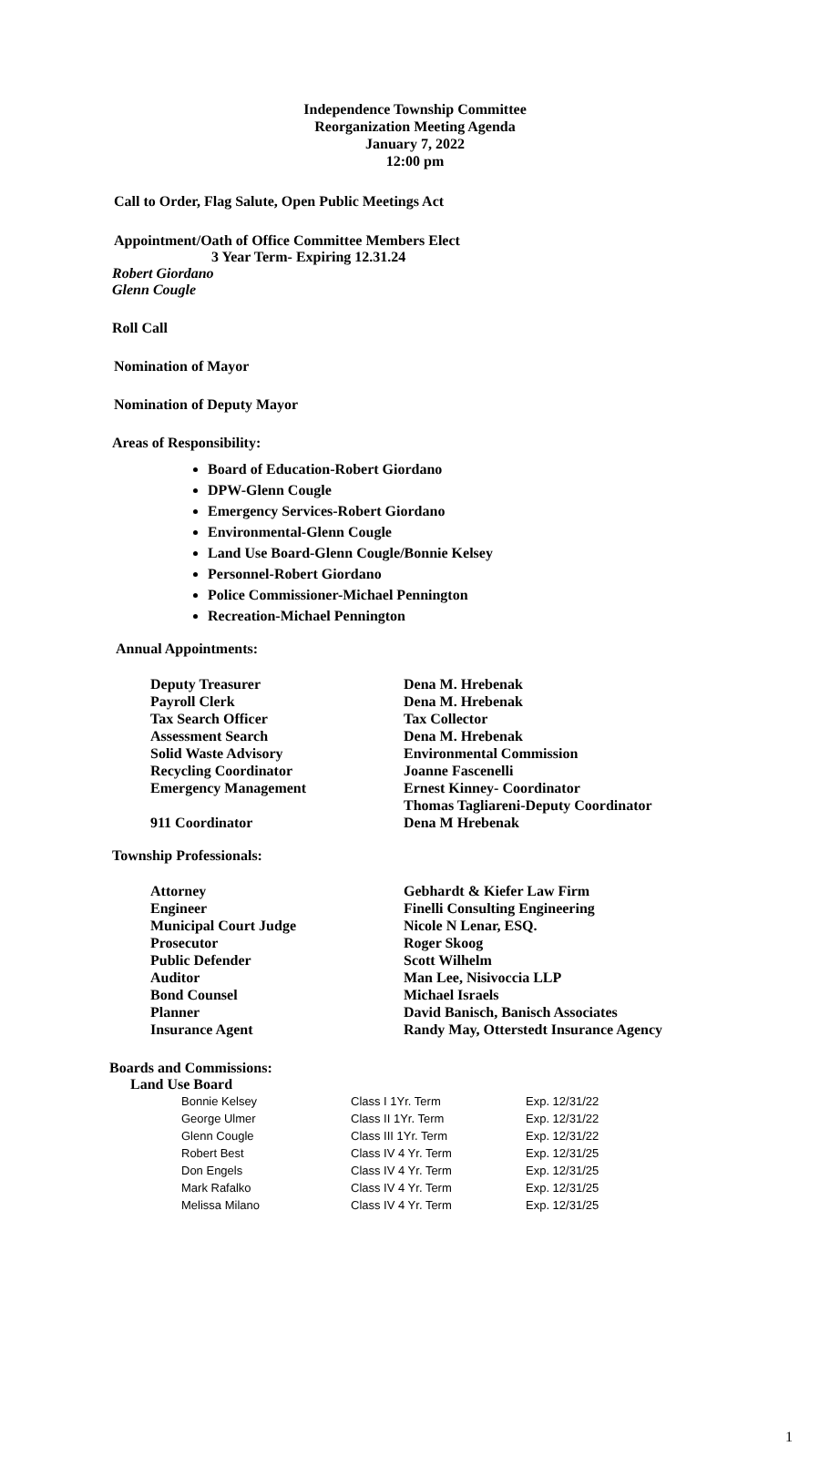Independence Township Committee
Reorganization Meeting Agenda
January 7, 2022
12:00 pm
Call to Order, Flag Salute, Open Public Meetings Act
Appointment/Oath of Office Committee Members Elect
3 Year Term- Expiring 12.31.24
Robert Giordano
Glenn Cougle
Roll Call
Nomination of Mayor
Nomination of Deputy Mayor
Areas of Responsibility:
Board of Education-Robert Giordano
DPW-Glenn Cougle
Emergency Services-Robert Giordano
Environmental-Glenn Cougle
Land Use Board-Glenn Cougle/Bonnie Kelsey
Personnel-Robert Giordano
Police Commissioner-Michael Pennington
Recreation-Michael Pennington
Annual Appointments:
| Deputy Treasurer | Dena M. Hrebenak |
| Payroll Clerk | Dena M. Hrebenak |
| Tax Search Officer | Tax Collector |
| Assessment Search | Dena M. Hrebenak |
| Solid Waste Advisory | Environmental Commission |
| Recycling Coordinator | Joanne Fascenelli |
| Emergency Management | Ernest Kinney- Coordinator Thomas Tagliareni-Deputy Coordinator |
| 911 Coordinator | Dena M Hrebenak |
Township Professionals:
| Attorney | Gebhardt & Kiefer Law Firm |
| Engineer | Finelli Consulting Engineering |
| Municipal Court Judge | Nicole N Lenar, ESQ. |
| Prosecutor | Roger Skoog |
| Public Defender | Scott Wilhelm |
| Auditor | Man Lee, Nisivoccia LLP |
| Bond Counsel | Michael Israels |
| Planner | David Banisch, Banisch Associates |
| Insurance Agent | Randy May, Otterstedt Insurance Agency |
Boards and Commissions:
Land Use Board
| Bonnie Kelsey | Class I 1Yr. Term | Exp. 12/31/22 |
| George Ulmer | Class II 1Yr. Term | Exp. 12/31/22 |
| Glenn Cougle | Class III 1Yr. Term | Exp. 12/31/22 |
| Robert Best | Class IV 4 Yr. Term | Exp. 12/31/25 |
| Don Engels | Class IV 4 Yr. Term | Exp. 12/31/25 |
| Mark Rafalko | Class IV 4 Yr. Term | Exp. 12/31/25 |
| Melissa Milano | Class IV 4 Yr. Term | Exp. 12/31/25 |
1